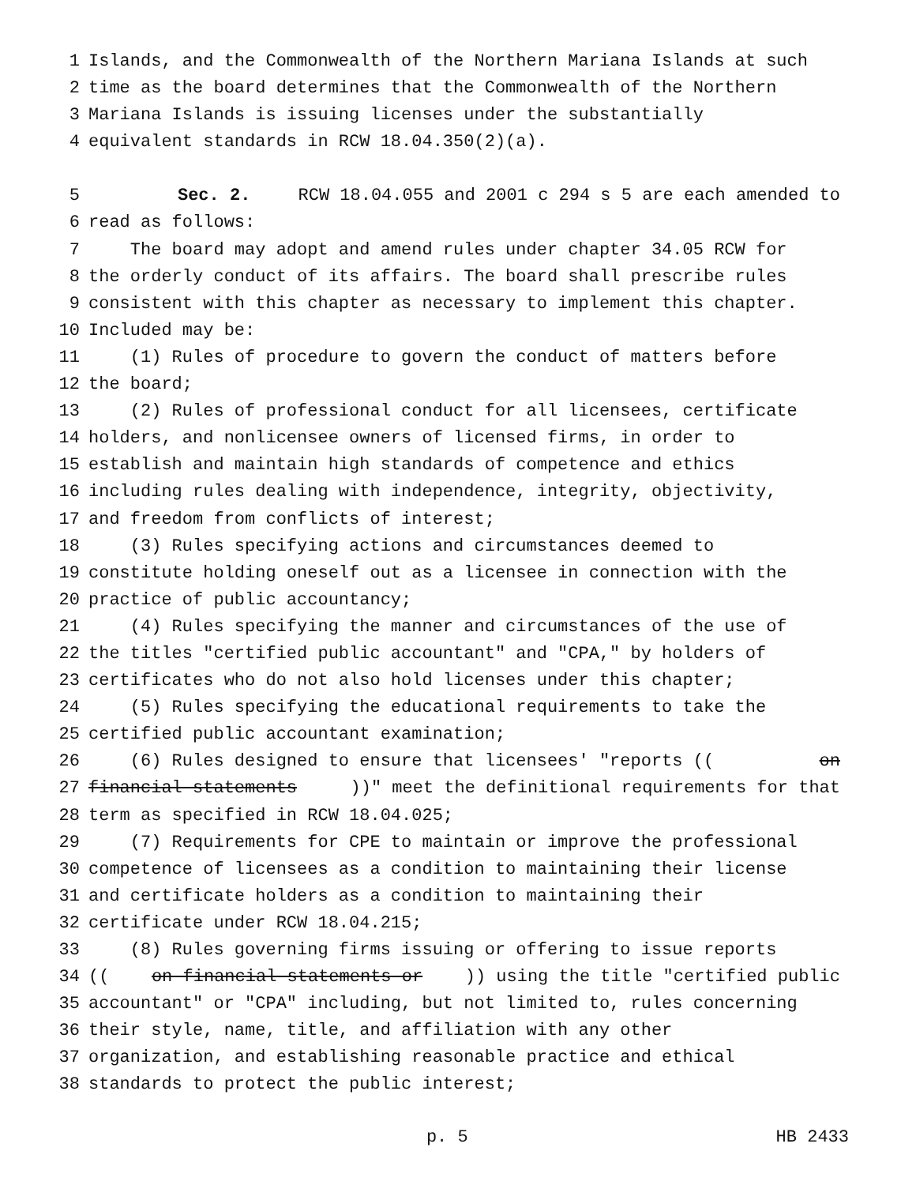1 Islands, and the Commonwealth of the Northern Mariana Islands at such
2 time as the board determines that the Commonwealth of the Northern
3 Mariana Islands is issuing licenses under the substantially
4 equivalent standards in RCW 18.04.350(2)(a).
5 Sec. 2. RCW 18.04.055 and 2001 c 294 s 5 are each amended to
6 read as follows:
7 The board may adopt and amend rules under chapter 34.05 RCW for
8 the orderly conduct of its affairs. The board shall prescribe rules
9 consistent with this chapter as necessary to implement this chapter.
10 Included may be:
11 (1) Rules of procedure to govern the conduct of matters before
12 the board;
13 (2) Rules of professional conduct for all licensees, certificate
14 holders, and nonlicensee owners of licensed firms, in order to
15 establish and maintain high standards of competence and ethics
16 including rules dealing with independence, integrity, objectivity,
17 and freedom from conflicts of interest;
18 (3) Rules specifying actions and circumstances deemed to
19 constitute holding oneself out as a licensee in connection with the
20 practice of public accountancy;
21 (4) Rules specifying the manner and circumstances of the use of
22 the titles "certified public accountant" and "CPA," by holders of
23 certificates who do not also hold licenses under this chapter;
24 (5) Rules specifying the educational requirements to take the
25 certified public accountant examination;
26 (6) Rules designed to ensure that licensees' "reports ((on
27 financial statements))" meet the definitional requirements for that
28 term as specified in RCW 18.04.025;
29 (7) Requirements for CPE to maintain or improve the professional
30 competence of licensees as a condition to maintaining their license
31 and certificate holders as a condition to maintaining their
32 certificate under RCW 18.04.215;
33 (8) Rules governing firms issuing or offering to issue reports
34 ((on financial statements or)) using the title "certified public
35 accountant" or "CPA" including, but not limited to, rules concerning
36 their style, name, title, and affiliation with any other
37 organization, and establishing reasonable practice and ethical
38 standards to protect the public interest;
p. 5 HB 2433